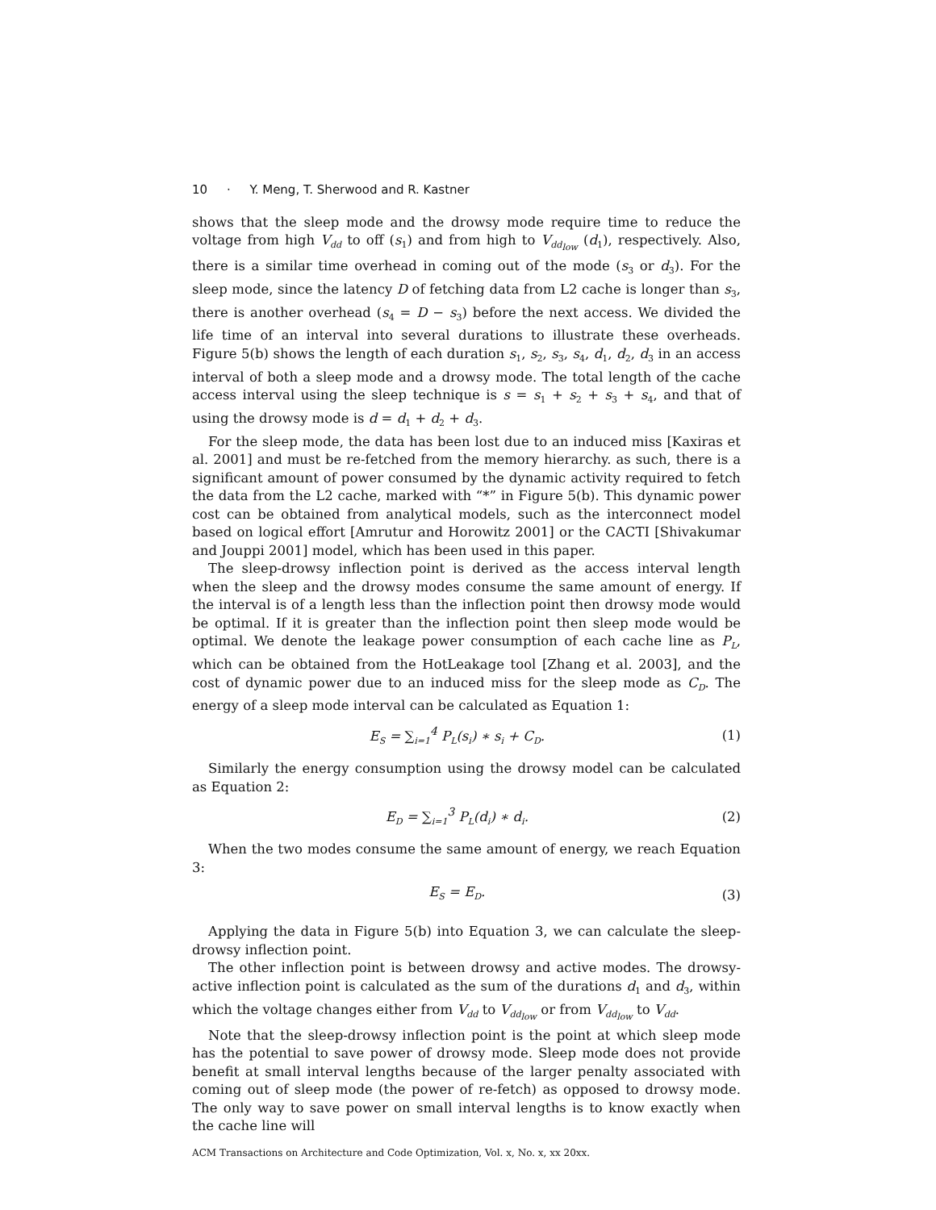10 · Y. Meng, T. Sherwood and R. Kastner
shows that the sleep mode and the drowsy mode require time to reduce the voltage from high V<sub>dd</sub> to off (s<sub>1</sub>) and from high to V<sub>dd<sub>low</sub></sub> (d<sub>1</sub>), respectively. Also, there is a similar time overhead in coming out of the mode (s<sub>3</sub> or d<sub>3</sub>). For the sleep mode, since the latency D of fetching data from L2 cache is longer than s<sub>3</sub>, there is another overhead (s<sub>4</sub> = D − s<sub>3</sub>) before the next access. We divided the life time of an interval into several durations to illustrate these overheads. Figure 5(b) shows the length of each duration s<sub>1</sub>, s<sub>2</sub>, s<sub>3</sub>, s<sub>4</sub>, d<sub>1</sub>, d<sub>2</sub>, d<sub>3</sub> in an access interval of both a sleep mode and a drowsy mode. The total length of the cache access interval using the sleep technique is s = s<sub>1</sub> + s<sub>2</sub> + s<sub>3</sub> + s<sub>4</sub>, and that of using the drowsy mode is d = d<sub>1</sub> + d<sub>2</sub> + d<sub>3</sub>.
For the sleep mode, the data has been lost due to an induced miss [Kaxiras et al. 2001] and must be re-fetched from the memory hierarchy. as such, there is a significant amount of power consumed by the dynamic activity required to fetch the data from the L2 cache, marked with “*” in Figure 5(b). This dynamic power cost can be obtained from analytical models, such as the interconnect model based on logical effort [Amrutur and Horowitz 2001] or the CACTI [Shivakumar and Jouppi 2001] model, which has been used in this paper.
The sleep-drowsy inflection point is derived as the access interval length when the sleep and the drowsy modes consume the same amount of energy. If the interval is of a length less than the inflection point then drowsy mode would be optimal. If it is greater than the inflection point then sleep mode would be optimal. We denote the leakage power consumption of each cache line as P<sub>L</sub>, which can be obtained from the HotLeakage tool [Zhang et al. 2003], and the cost of dynamic power due to an induced miss for the sleep mode as C<sub>D</sub>. The energy of a sleep mode interval can be calculated as Equation 1:
E<sub>S</sub> = ∑<sub>i=1</sub><sup>4</sup> P<sub>L</sub>(s<sub>i</sub>) ∗ s<sub>i</sub> + C<sub>D</sub>. (1)
Similarly the energy consumption using the drowsy model can be calculated as Equation 2:
E<sub>D</sub> = ∑<sub>i=1</sub><sup>3</sup> P<sub>L</sub>(d<sub>i</sub>) ∗ d<sub>i</sub>. (2)
When the two modes consume the same amount of energy, we reach Equation 3:
E<sub>S</sub> = E<sub>D</sub>. (3)
Applying the data in Figure 5(b) into Equation 3, we can calculate the sleep-drowsy inflection point.
The other inflection point is between drowsy and active modes. The drowsy-active inflection point is calculated as the sum of the durations d<sub>1</sub> and d<sub>3</sub>, within which the voltage changes either from V<sub>dd</sub> to V<sub>dd<sub>low</sub></sub> or from V<sub>dd<sub>low</sub></sub> to V<sub>dd</sub>.
Note that the sleep-drowsy inflection point is the point at which sleep mode has the potential to save power of drowsy mode. Sleep mode does not provide benefit at small interval lengths because of the larger penalty associated with coming out of sleep mode (the power of re-fetch) as opposed to drowsy mode. The only way to save power on small interval lengths is to know exactly when the cache line will
ACM Transactions on Architecture and Code Optimization, Vol. x, No. x, xx 20xx.